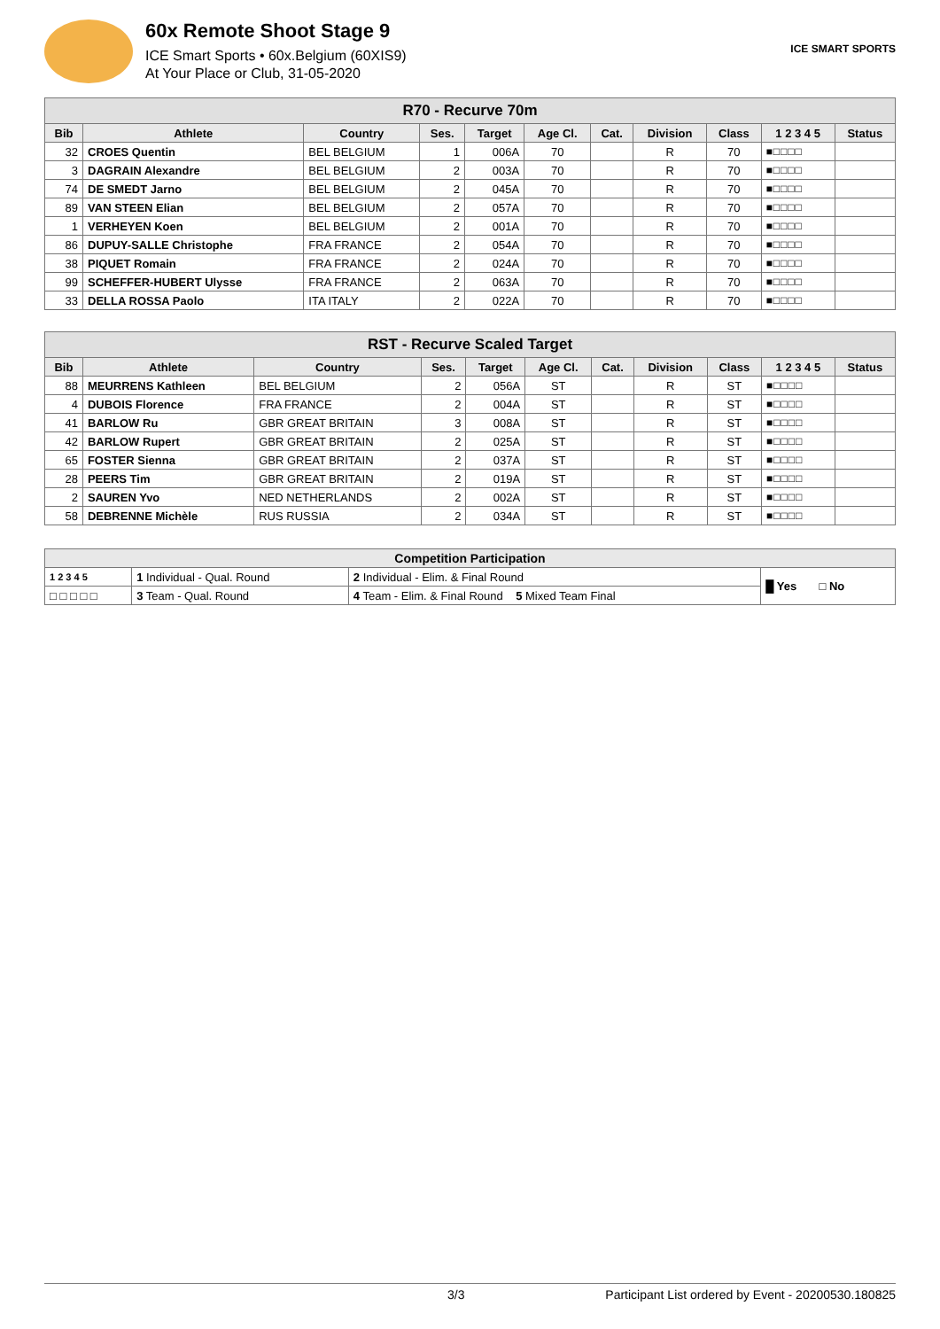60x Remote Shoot Stage 9
ICE Smart Sports • 60x.Belgium (60XIS9)
At Your Place or Club, 31-05-2020
ICE SMART SPORTS
| R70 - Recurve 70m | | | | | | | | | | |
| Bib | Athlete | Country | Ses. | Target | Age Cl. | Cat. | Division | Class | 1 2 3 4 5 | Status |
| 32 | CROES Quentin | BEL BELGIUM | 1 | 006A | 70 | | R | 70 | ■□□□□ | |
| 3 | DAGRAIN Alexandre | BEL BELGIUM | 2 | 003A | 70 | | R | 70 | ■□□□□ | |
| 74 | DE SMEDT Jarno | BEL BELGIUM | 2 | 045A | 70 | | R | 70 | ■□□□□ | |
| 89 | VAN STEEN Elian | BEL BELGIUM | 2 | 057A | 70 | | R | 70 | ■□□□□ | |
| 1 | VERHEYEN Koen | BEL BELGIUM | 2 | 001A | 70 | | R | 70 | ■□□□□ | |
| 86 | DUPUY-SALLE Christophe | FRA FRANCE | 2 | 054A | 70 | | R | 70 | ■□□□□ | |
| 38 | PIQUET Romain | FRA FRANCE | 2 | 024A | 70 | | R | 70 | ■□□□□ | |
| 99 | SCHEFFER-HUBERT Ulysse | FRA FRANCE | 2 | 063A | 70 | | R | 70 | ■□□□□ | |
| 33 | DELLA ROSSA Paolo | ITA ITALY | 2 | 022A | 70 | | R | 70 | ■□□□□ | |
| RST - Recurve Scaled Target | | | | | | | | | | |
| Bib | Athlete | Country | Ses. | Target | Age Cl. | Cat. | Division | Class | 1 2 3 4 5 | Status |
| 88 | MEURRENS Kathleen | BEL BELGIUM | 2 | 056A | ST | | R | ST | ■□□□□ | |
| 4 | DUBOIS Florence | FRA FRANCE | 2 | 004A | ST | | R | ST | ■□□□□ | |
| 41 | BARLOW Ru | GBR GREAT BRITAIN | 3 | 008A | ST | | R | ST | ■□□□□ | |
| 42 | BARLOW Rupert | GBR GREAT BRITAIN | 2 | 025A | ST | | R | ST | ■□□□□ | |
| 65 | FOSTER Sienna | GBR GREAT BRITAIN | 2 | 037A | ST | | R | ST | ■□□□□ | |
| 28 | PEERS Tim | GBR GREAT BRITAIN | 2 | 019A | ST | | R | ST | ■□□□□ | |
| 2 | SAUREN Yvo | NED NETHERLANDS | 2 | 002A | ST | | R | ST | ■□□□□ | |
| 58 | DEBRENNE Michèle | RUS RUSSIA | 2 | 034A | ST | | R | ST | ■□□□□ | |
| Competition Participation | | | |
| 1 2 3 4 5 | 1 Individual - Qual. Round | 2 Individual - Elim. & Final Round | █ Yes □ No |
| □ □ □ □ □ | 3 Team - Qual. Round | 4 Team - Elim. & Final Round 5 Mixed Team Final | |
3/3 Participant List ordered by Event - 20200530.180825